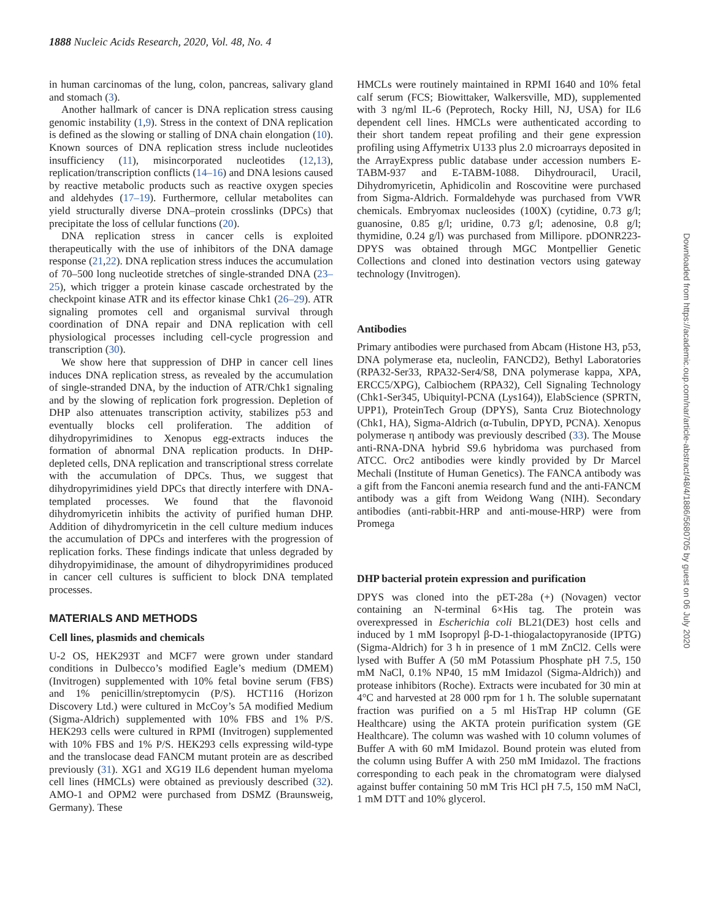1888 Nucleic Acids Research, 2020, Vol. 48, No. 4
in human carcinomas of the lung, colon, pancreas, salivary gland and stomach (3).
Another hallmark of cancer is DNA replication stress causing genomic instability (1,9). Stress in the context of DNA replication is defined as the slowing or stalling of DNA chain elongation (10). Known sources of DNA replication stress include nucleotides insufficiency (11), misincorporated nucleotides (12,13), replication/transcription conflicts (14–16) and DNA lesions caused by reactive metabolic products such as reactive oxygen species and aldehydes (17–19). Furthermore, cellular metabolites can yield structurally diverse DNA–protein crosslinks (DPCs) that precipitate the loss of cellular functions (20).
DNA replication stress in cancer cells is exploited therapeutically with the use of inhibitors of the DNA damage response (21,22). DNA replication stress induces the accumulation of 70–500 long nucleotide stretches of single-stranded DNA (23–25), which trigger a protein kinase cascade orchestrated by the checkpoint kinase ATR and its effector kinase Chk1 (26–29). ATR signaling promotes cell and organismal survival through coordination of DNA repair and DNA replication with cell physiological processes including cell-cycle progression and transcription (30).
We show here that suppression of DHP in cancer cell lines induces DNA replication stress, as revealed by the accumulation of single-stranded DNA, by the induction of ATR/Chk1 signaling and by the slowing of replication fork progression. Depletion of DHP also attenuates transcription activity, stabilizes p53 and eventually blocks cell proliferation. The addition of dihydropyrimidines to Xenopus egg-extracts induces the formation of abnormal DNA replication products. In DHP-depleted cells, DNA replication and transcriptional stress correlate with the accumulation of DPCs. Thus, we suggest that dihydropyrimidines yield DPCs that directly interfere with DNA-templated processes. We found that the flavonoid dihydromyricetin inhibits the activity of purified human DHP. Addition of dihydromyricetin in the cell culture medium induces the accumulation of DPCs and interferes with the progression of replication forks. These findings indicate that unless degraded by dihydropyimidinase, the amount of dihydropyrimidines produced in cancer cell cultures is sufficient to block DNA templated processes.
MATERIALS AND METHODS
Cell lines, plasmids and chemicals
U-2 OS, HEK293T and MCF7 were grown under standard conditions in Dulbecco’s modified Eagle’s medium (DMEM) (Invitrogen) supplemented with 10% fetal bovine serum (FBS) and 1% penicillin/streptomycin (P/S). HCT116 (Horizon Discovery Ltd.) were cultured in McCoy’s 5A modified Medium (Sigma-Aldrich) supplemented with 10% FBS and 1% P/S. HEK293 cells were cultured in RPMI (Invitrogen) supplemented with 10% FBS and 1% P/S. HEK293 cells expressing wild-type and the translocase dead FANCM mutant protein are as described previously (31). XG1 and XG19 IL6 dependent human myeloma cell lines (HMCLs) were obtained as previously described (32). AMO-1 and OPM2 were purchased from DSMZ (Braunsweig, Germany). These
HMCLs were routinely maintained in RPMI 1640 and 10% fetal calf serum (FCS; Biowittaker, Walkersville, MD), supplemented with 3 ng/ml IL-6 (Peprotech, Rocky Hill, NJ, USA) for IL6 dependent cell lines. HMCLs were authenticated according to their short tandem repeat profiling and their gene expression profiling using Affymetrix U133 plus 2.0 microarrays deposited in the ArrayExpress public database under accession numbers E-TABM-937 and E-TABM-1088. Dihydrouracil, Uracil, Dihydromyricetin, Aphidicolin and Roscovitine were purchased from Sigma-Aldrich. Formaldehyde was purchased from VWR chemicals. Embryomax nucleosides (100X) (cytidine, 0.73 g/l; guanosine, 0.85 g/l; uridine, 0.73 g/l; adenosine, 0.8 g/l; thymidine, 0.24 g/l) was purchased from Millipore. pDONR223-DPYS was obtained through MGC Montpellier Genetic Collections and cloned into destination vectors using gateway technology (Invitrogen).
Antibodies
Primary antibodies were purchased from Abcam (Histone H3, p53, DNA polymerase eta, nucleolin, FANCD2), Bethyl Laboratories (RPA32-Ser33, RPA32-Ser4/S8, DNA polymerase kappa, XPA, ERCC5/XPG), Calbiochem (RPA32), Cell Signaling Technology (Chk1-Ser345, Ubiquityl-PCNA (Lys164)), ElabScience (SPRTN, UPP1), ProteinTech Group (DPYS), Santa Cruz Biotechnology (Chk1, HA), Sigma-Aldrich (α-Tubulin, DPYD, PCNA). Xenopus polymerase η antibody was previously described (33). The Mouse anti-RNA-DNA hybrid S9.6 hybridoma was purchased from ATCC. Orc2 antibodies were kindly provided by Dr Marcel Mechali (Institute of Human Genetics). The FANCA antibody was a gift from the Fanconi anemia research fund and the anti-FANCM antibody was a gift from Weidong Wang (NIH). Secondary antibodies (anti-rabbit-HRP and anti-mouse-HRP) were from Promega
DHP bacterial protein expression and purification
DPYS was cloned into the pET-28a (+) (Novagen) vector containing an N-terminal 6×His tag. The protein was overexpressed in Escherichia coli BL21(DE3) host cells and induced by 1 mM Isopropyl β-D-1-thiogalactopyranoside (IPTG) (Sigma-Aldrich) for 3 h in presence of 1 mM ZnCl2. Cells were lysed with Buffer A (50 mM Potassium Phosphate pH 7.5, 150 mM NaCl, 0.1% NP40, 15 mM Imidazol (Sigma-Aldrich)) and protease inhibitors (Roche). Extracts were incubated for 30 min at 4°C and harvested at 28 000 rpm for 1 h. The soluble supernatant fraction was purified on a 5 ml HisTrap HP column (GE Healthcare) using the AKTA protein purification system (GE Healthcare). The column was washed with 10 column volumes of Buffer A with 60 mM Imidazol. Bound protein was eluted from the column using Buffer A with 250 mM Imidazol. The fractions corresponding to each peak in the chromatogram were dialysed against buffer containing 50 mM Tris HCl pH 7.5, 150 mM NaCl, 1 mM DTT and 10% glycerol.
Downloaded from https://academic.oup.com/nar/article-abstract/48/4/1886/5680705 by guest on 06 July 2020